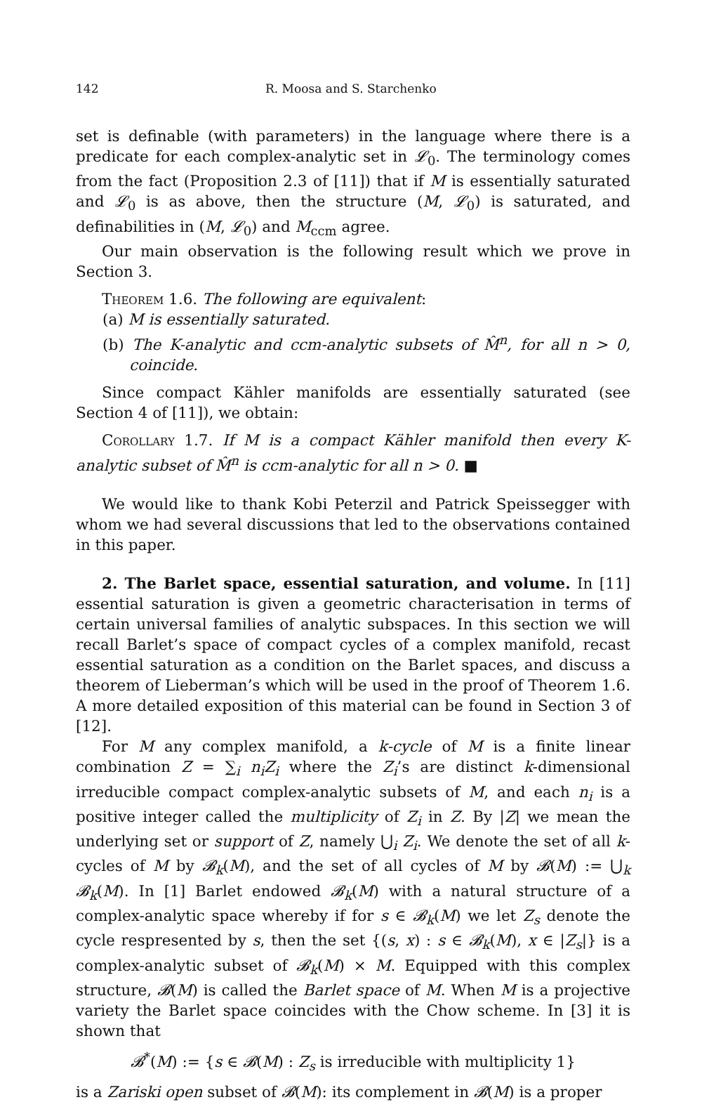142 R. Moosa and S. Starchenko
set is definable (with parameters) in the language where there is a predicate for each complex-analytic set in 𝓛<sub>0</sub>. The terminology comes from the fact (Proposition 2.3 of [11]) that if M is essentially saturated and 𝓛<sub>0</sub> is as above, then the structure (M, 𝓛<sub>0</sub>) is saturated, and definabilities in (M, 𝓛<sub>0</sub>) and M<sub>ccm</sub> agree.
Our main observation is the following result which we prove in Section 3.
Theorem 1.6. The following are equivalent:
(a) M is essentially saturated.
(b) The K-analytic and ccm-analytic subsets of M̂<sup>n</sup>, for all n > 0, coincide.
Since compact Kähler manifolds are essentially saturated (see Section 4 of [11]), we obtain:
Corollary 1.7. If M is a compact Kähler manifold then every K-analytic subset of M̂<sup>n</sup> is ccm-analytic for all n > 0. ■
We would like to thank Kobi Peterzil and Patrick Speissegger with whom we had several discussions that led to the observations contained in this paper.
2. The Barlet space, essential saturation, and volume. In [11] essential saturation is given a geometric characterisation in terms of certain universal families of analytic subspaces. In this section we will recall Barlet’s space of compact cycles of a complex manifold, recast essential saturation as a condition on the Barlet spaces, and discuss a theorem of Lieberman’s which will be used in the proof of Theorem 1.6. A more detailed exposition of this material can be found in Section 3 of [12].
For M any complex manifold, a k-cycle of M is a finite linear combination Z = ∑<sub>i</sub> n<sub>i</sub>Z<sub>i</sub> where the Z<sub>i</sub>’s are distinct k-dimensional irreducible compact complex-analytic subsets of M, and each n<sub>i</sub> is a positive integer called the multiplicity of Z<sub>i</sub> in Z. By |Z| we mean the underlying set or support of Z, namely ⋃<sub>i</sub> Z<sub>i</sub>. We denote the set of all k-cycles of M by 𝓑<sub>k</sub>(M), and the set of all cycles of M by 𝓑(M) := ⋃<sub>k</sub> 𝓑<sub>k</sub>(M). In [1] Barlet endowed 𝓑<sub>k</sub>(M) with a natural structure of a complex-analytic space whereby if for s ∈ 𝓑<sub>k</sub>(M) we let Z<sub>s</sub> denote the cycle respresented by s, then the set {(s, x) : s ∈ 𝓑<sub>k</sub>(M), x ∈ |Z<sub>s</sub>|} is a complex-analytic subset of 𝓑<sub>k</sub>(M) × M. Equipped with this complex structure, 𝓑(M) is called the Barlet space of M. When M is a projective variety the Barlet space coincides with the Chow scheme. In [3] it is shown that
𝓑<sup>*</sup>(M) := {s ∈ 𝓑(M) : Z<sub>s</sub> is irreducible with multiplicity 1}
is a Zariski open subset of 𝓑(M): its complement in 𝓑(M) is a proper